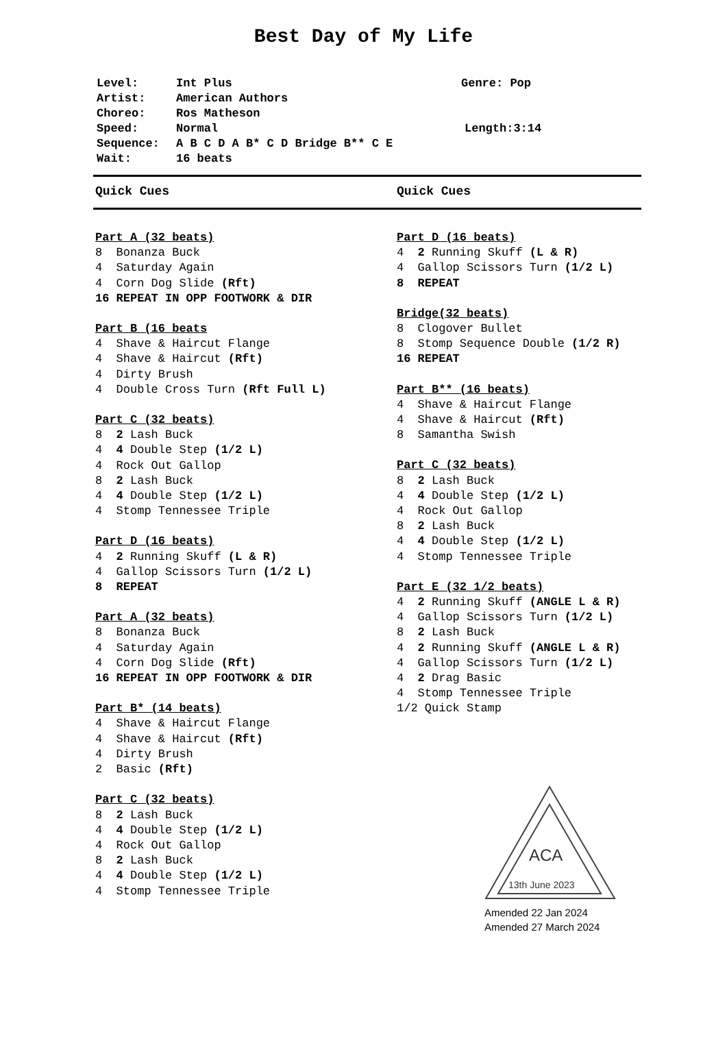Best Day of My Life
Level: Int Plus Genre: Pop
Artist: American Authors
Choreo: Ros Matheson
Speed: Normal Length:3:14
Sequence: A B C D A B* C D Bridge B** C E
Wait: 16 beats
Quick Cues Quick Cues
Part A (32 beats)
8 Bonanza Buck
4 Saturday Again
4 Corn Dog Slide (Rft)
16 REPEAT IN OPP FOOTWORK & DIR
Part B (16 beats
4 Shave & Haircut Flange
4 Shave & Haircut (Rft)
4 Dirty Brush
4 Double Cross Turn (Rft Full L)
Part C (32 beats)
8 2 Lash Buck
4 4 Double Step (1/2 L)
4 Rock Out Gallop
8 2 Lash Buck
4 4 Double Step (1/2 L)
4 Stomp Tennessee Triple
Part D (16 beats)
4 2 Running Skuff (L & R)
4 Gallop Scissors Turn (1/2 L)
8 REPEAT
Part A (32 beats)
8 Bonanza Buck
4 Saturday Again
4 Corn Dog Slide (Rft)
16 REPEAT IN OPP FOOTWORK & DIR
Part B* (14 beats)
4 Shave & Haircut Flange
4 Shave & Haircut (Rft)
4 Dirty Brush
2 Basic (Rft)
Part C (32 beats)
8 2 Lash Buck
4 4 Double Step (1/2 L)
4 Rock Out Gallop
8 2 Lash Buck
4 4 Double Step (1/2 L)
4 Stomp Tennessee Triple
Part D (16 beats)
4 2 Running Skuff (L & R)
4 Gallop Scissors Turn (1/2 L)
8 REPEAT
Bridge(32 beats)
8 Clogover Bullet
8 Stomp Sequence Double (1/2 R)
16 REPEAT
Part B** (16 beats)
4 Shave & Haircut Flange
4 Shave & Haircut (Rft)
8 Samantha Swish
Part C (32 beats)
8 2 Lash Buck
4 4 Double Step (1/2 L)
4 Rock Out Gallop
8 2 Lash Buck
4 4 Double Step (1/2 L)
4 Stomp Tennessee Triple
Part E (32 1/2 beats)
4 2 Running Skuff (ANGLE L & R)
4 Gallop Scissors Turn (1/2 L)
8 2 Lash Buck
4 2 Running Skuff (ANGLE L & R)
4 Gallop Scissors Turn (1/2 L)
4 2 Drag Basic
4 Stomp Tennessee Triple
1/2 Quick Stamp
ACA
13th June 2023
Amended 22 Jan 2024
Amended 27 March 2024